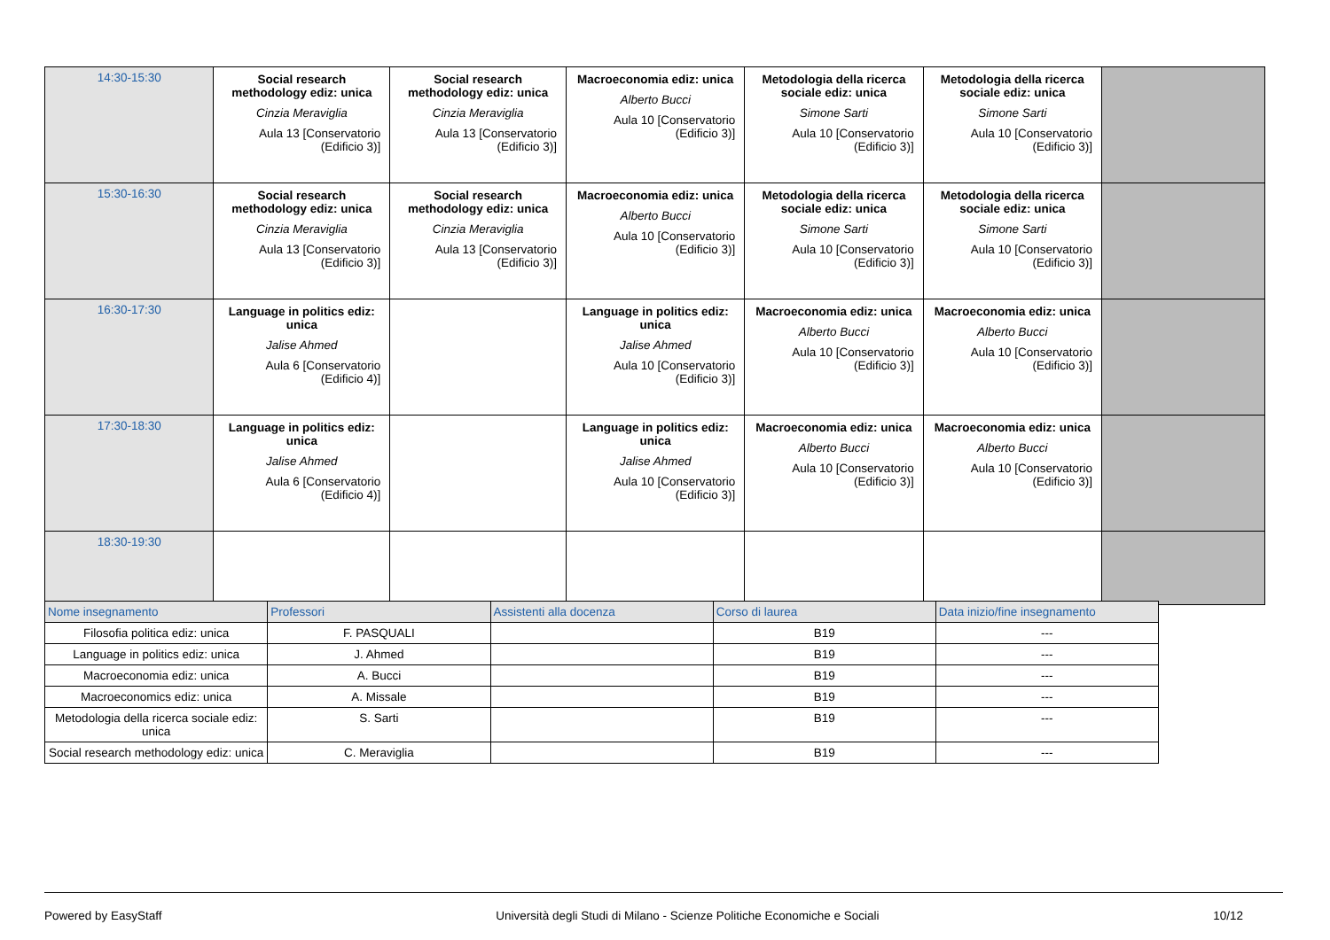| 14:30-15:30 | Social research methodology ediz: unica Cinzia Meraviglia Aula 13 [Conservatorio (Edificio 3)] | Social research methodology ediz: unica Cinzia Meraviglia Aula 13 [Conservatorio (Edificio 3)] | Macroeconomia ediz: unica Alberto Bucci Aula 10 [Conservatorio (Edificio 3)] | Metodologia della ricerca sociale ediz: unica Simone Sarti Aula 10 [Conservatorio (Edificio 3)] | Metodologia della ricerca sociale ediz: unica Simone Sarti Aula 10 [Conservatorio (Edificio 3)] | |
| 15:30-16:30 | Social research methodology ediz: unica Cinzia Meraviglia Aula 13 [Conservatorio (Edificio 3)] | Social research methodology ediz: unica Cinzia Meraviglia Aula 13 [Conservatorio (Edificio 3)] | Macroeconomia ediz: unica Alberto Bucci Aula 10 [Conservatorio (Edificio 3)] | Metodologia della ricerca sociale ediz: unica Simone Sarti Aula 10 [Conservatorio (Edificio 3)] | Metodologia della ricerca sociale ediz: unica Simone Sarti Aula 10 [Conservatorio (Edificio 3)] | |
| 16:30-17:30 | Language in politics ediz: unica Jalise Ahmed Aula 6 [Conservatorio (Edificio 4)] | | Language in politics ediz: unica Jalise Ahmed Aula 10 [Conservatorio (Edificio 3)] | Macroeconomia ediz: unica Alberto Bucci Aula 10 [Conservatorio (Edificio 3)] | Macroeconomia ediz: unica Alberto Bucci Aula 10 [Conservatorio (Edificio 3)] | |
| 17:30-18:30 | Language in politics ediz: unica Jalise Ahmed Aula 6 [Conservatorio (Edificio 4)] | | Language in politics ediz: unica Jalise Ahmed Aula 10 [Conservatorio (Edificio 3)] | Macroeconomia ediz: unica Alberto Bucci Aula 10 [Conservatorio (Edificio 3)] | Macroeconomia ediz: unica Alberto Bucci Aula 10 [Conservatorio (Edificio 3)] | |
| 18:30-19:30 | | | | | | |
| Nome insegnamento | Professori | Assistenti alla docenza | Corso di laurea | Data inizio/fine insegnamento |
| --- | --- | --- | --- | --- |
| Filosofia politica ediz: unica | F. PASQUALI | | B19 | --- |
| Language in politics ediz: unica | J. Ahmed | | B19 | --- |
| Macroeconomia ediz: unica | A. Bucci | | B19 | --- |
| Macroeconomics ediz: unica | A. Missale | | B19 | --- |
| Metodologia della ricerca sociale ediz: unica | S. Sarti | | B19 | --- |
| Social research methodology ediz: unica | C. Meraviglia | | B19 | --- |
Powered by EasyStaff Università degli Studi di Milano - Scienze Politiche Economiche e Sociali 10/12